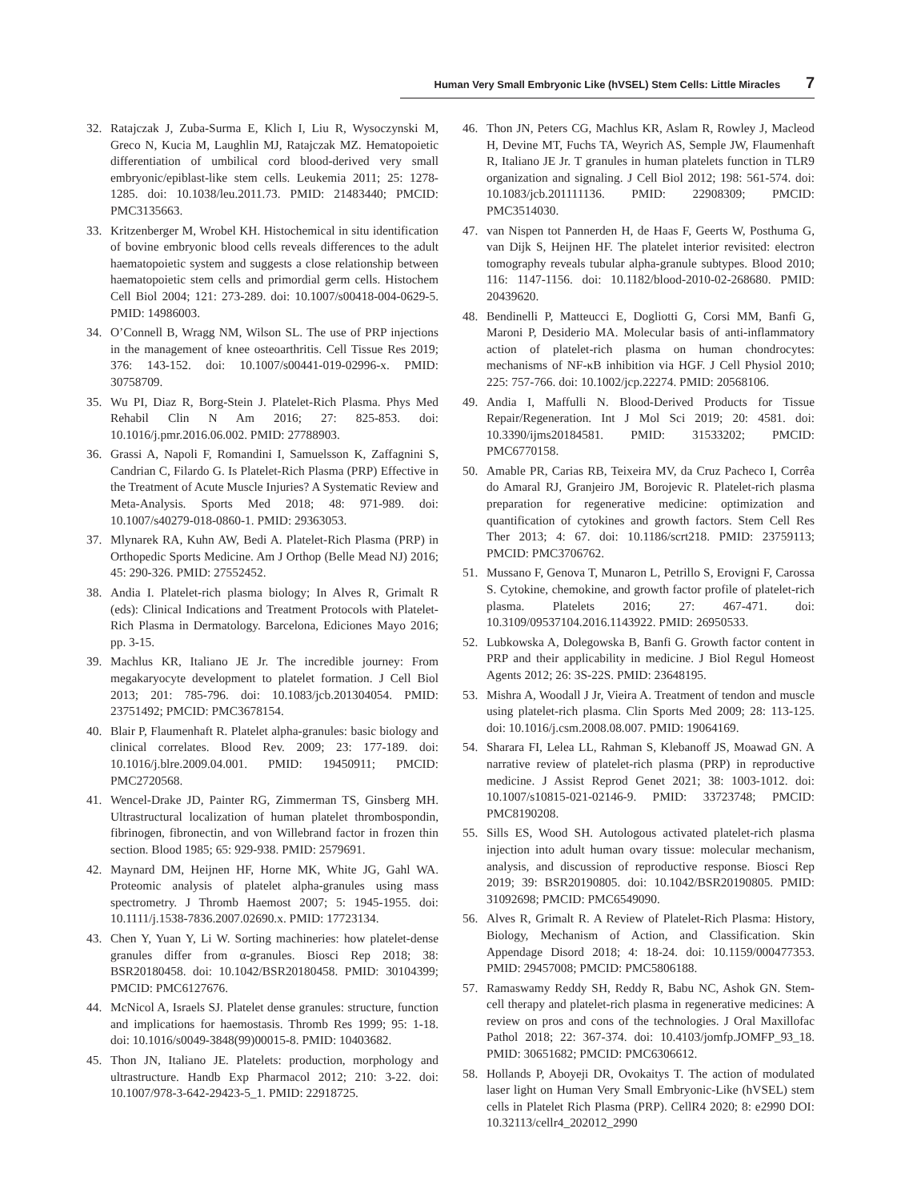Human Very Small Embryonic Like (hVSEL) Stem Cells: Little Miracles 7
32. Ratajczak J, Zuba-Surma E, Klich I, Liu R, Wysoczynski M, Greco N, Kucia M, Laughlin MJ, Ratajczak MZ. Hematopoietic differentiation of umbilical cord blood-derived very small embryonic/epiblast-like stem cells. Leukemia 2011; 25: 1278-1285. doi: 10.1038/leu.2011.73. PMID: 21483440; PMCID: PMC3135663.
33. Kritzenberger M, Wrobel KH. Histochemical in situ identification of bovine embryonic blood cells reveals differences to the adult haematopoietic system and suggests a close relationship between haematopoietic stem cells and primordial germ cells. Histochem Cell Biol 2004; 121: 273-289. doi: 10.1007/s00418-004-0629-5. PMID: 14986003.
34. O’Connell B, Wragg NM, Wilson SL. The use of PRP injections in the management of knee osteoarthritis. Cell Tissue Res 2019; 376: 143-152. doi: 10.1007/s00441-019-02996-x. PMID: 30758709.
35. Wu PI, Diaz R, Borg-Stein J. Platelet-Rich Plasma. Phys Med Rehabil Clin N Am 2016; 27: 825-853. doi: 10.1016/j.pmr.2016.06.002. PMID: 27788903.
36. Grassi A, Napoli F, Romandini I, Samuelsson K, Zaffagnini S, Candrian C, Filardo G. Is Platelet-Rich Plasma (PRP) Effective in the Treatment of Acute Muscle Injuries? A Systematic Review and Meta-Analysis. Sports Med 2018; 48: 971-989. doi: 10.1007/s40279-018-0860-1. PMID: 29363053.
37. Mlynarek RA, Kuhn AW, Bedi A. Platelet-Rich Plasma (PRP) in Orthopedic Sports Medicine. Am J Orthop (Belle Mead NJ) 2016; 45: 290-326. PMID: 27552452.
38. Andia I. Platelet-rich plasma biology; In Alves R, Grimalt R (eds): Clinical Indications and Treatment Protocols with Platelet-Rich Plasma in Dermatology. Barcelona, Ediciones Mayo 2016; pp. 3-15.
39. Machlus KR, Italiano JE Jr. The incredible journey: From megakaryocyte development to platelet formation. J Cell Biol 2013; 201: 785-796. doi: 10.1083/jcb.201304054. PMID: 23751492; PMCID: PMC3678154.
40. Blair P, Flaumenhaft R. Platelet alpha-granules: basic biology and clinical correlates. Blood Rev. 2009; 23: 177-189. doi: 10.1016/j.blre.2009.04.001. PMID: 19450911; PMCID: PMC2720568.
41. Wencel-Drake JD, Painter RG, Zimmerman TS, Ginsberg MH. Ultrastructural localization of human platelet thrombospondin, fibrinogen, fibronectin, and von Willebrand factor in frozen thin section. Blood 1985; 65: 929-938. PMID: 2579691.
42. Maynard DM, Heijnen HF, Horne MK, White JG, Gahl WA. Proteomic analysis of platelet alpha-granules using mass spectrometry. J Thromb Haemost 2007; 5: 1945-1955. doi: 10.1111/j.1538-7836.2007.02690.x. PMID: 17723134.
43. Chen Y, Yuan Y, Li W. Sorting machineries: how platelet-dense granules differ from α-granules. Biosci Rep 2018; 38: BSR20180458. doi: 10.1042/BSR20180458. PMID: 30104399; PMCID: PMC6127676.
44. McNicol A, Israels SJ. Platelet dense granules: structure, function and implications for haemostasis. Thromb Res 1999; 95: 1-18. doi: 10.1016/s0049-3848(99)00015-8. PMID: 10403682.
45. Thon JN, Italiano JE. Platelets: production, morphology and ultrastructure. Handb Exp Pharmacol 2012; 210: 3-22. doi: 10.1007/978-3-642-29423-5_1. PMID: 22918725.
46. Thon JN, Peters CG, Machlus KR, Aslam R, Rowley J, Macleod H, Devine MT, Fuchs TA, Weyrich AS, Semple JW, Flaumenhaft R, Italiano JE Jr. T granules in human platelets function in TLR9 organization and signaling. J Cell Biol 2012; 198: 561-574. doi: 10.1083/jcb.201111136. PMID: 22908309; PMCID: PMC3514030.
47. van Nispen tot Pannerden H, de Haas F, Geerts W, Posthuma G, van Dijk S, Heijnen HF. The platelet interior revisited: electron tomography reveals tubular alpha-granule subtypes. Blood 2010; 116: 1147-1156. doi: 10.1182/blood-2010-02-268680. PMID: 20439620.
48. Bendinelli P, Matteucci E, Dogliotti G, Corsi MM, Banfi G, Maroni P, Desiderio MA. Molecular basis of anti-inflammatory action of platelet-rich plasma on human chondrocytes: mechanisms of NF-κB inhibition via HGF. J Cell Physiol 2010; 225: 757-766. doi: 10.1002/jcp.22274. PMID: 20568106.
49. Andia I, Maffulli N. Blood-Derived Products for Tissue Repair/Regeneration. Int J Mol Sci 2019; 20: 4581. doi: 10.3390/ijms20184581. PMID: 31533202; PMCID: PMC6770158.
50. Amable PR, Carias RB, Teixeira MV, da Cruz Pacheco I, Corrêa do Amaral RJ, Granjeiro JM, Borojevic R. Platelet-rich plasma preparation for regenerative medicine: optimization and quantification of cytokines and growth factors. Stem Cell Res Ther 2013; 4: 67. doi: 10.1186/scrt218. PMID: 23759113; PMCID: PMC3706762.
51. Mussano F, Genova T, Munaron L, Petrillo S, Erovigni F, Carossa S. Cytokine, chemokine, and growth factor profile of platelet-rich plasma. Platelets 2016; 27: 467-471. doi: 10.3109/09537104.2016.1143922. PMID: 26950533.
52. Lubkowska A, Dolegowska B, Banfi G. Growth factor content in PRP and their applicability in medicine. J Biol Regul Homeost Agents 2012; 26: 3S-22S. PMID: 23648195.
53. Mishra A, Woodall J Jr, Vieira A. Treatment of tendon and muscle using platelet-rich plasma. Clin Sports Med 2009; 28: 113-125. doi: 10.1016/j.csm.2008.08.007. PMID: 19064169.
54. Sharara FI, Lelea LL, Rahman S, Klebanoff JS, Moawad GN. A narrative review of platelet-rich plasma (PRP) in reproductive medicine. J Assist Reprod Genet 2021; 38: 1003-1012. doi: 10.1007/s10815-021-02146-9. PMID: 33723748; PMCID: PMC8190208.
55. Sills ES, Wood SH. Autologous activated platelet-rich plasma injection into adult human ovary tissue: molecular mechanism, analysis, and discussion of reproductive response. Biosci Rep 2019; 39: BSR20190805. doi: 10.1042/BSR20190805. PMID: 31092698; PMCID: PMC6549090.
56. Alves R, Grimalt R. A Review of Platelet-Rich Plasma: History, Biology, Mechanism of Action, and Classification. Skin Appendage Disord 2018; 4: 18-24. doi: 10.1159/000477353. PMID: 29457008; PMCID: PMC5806188.
57. Ramaswamy Reddy SH, Reddy R, Babu NC, Ashok GN. Stem-cell therapy and platelet-rich plasma in regenerative medicines: A review on pros and cons of the technologies. J Oral Maxillofac Pathol 2018; 22: 367-374. doi: 10.4103/jomfp.JOMFP_93_18. PMID: 30651682; PMCID: PMC6306612.
58. Hollands P, Aboyeji DR, Ovokaitys T. The action of modulated laser light on Human Very Small Embryonic-Like (hVSEL) stem cells in Platelet Rich Plasma (PRP). CellR4 2020; 8: e2990 DOI: 10.32113/cellr4_202012_2990